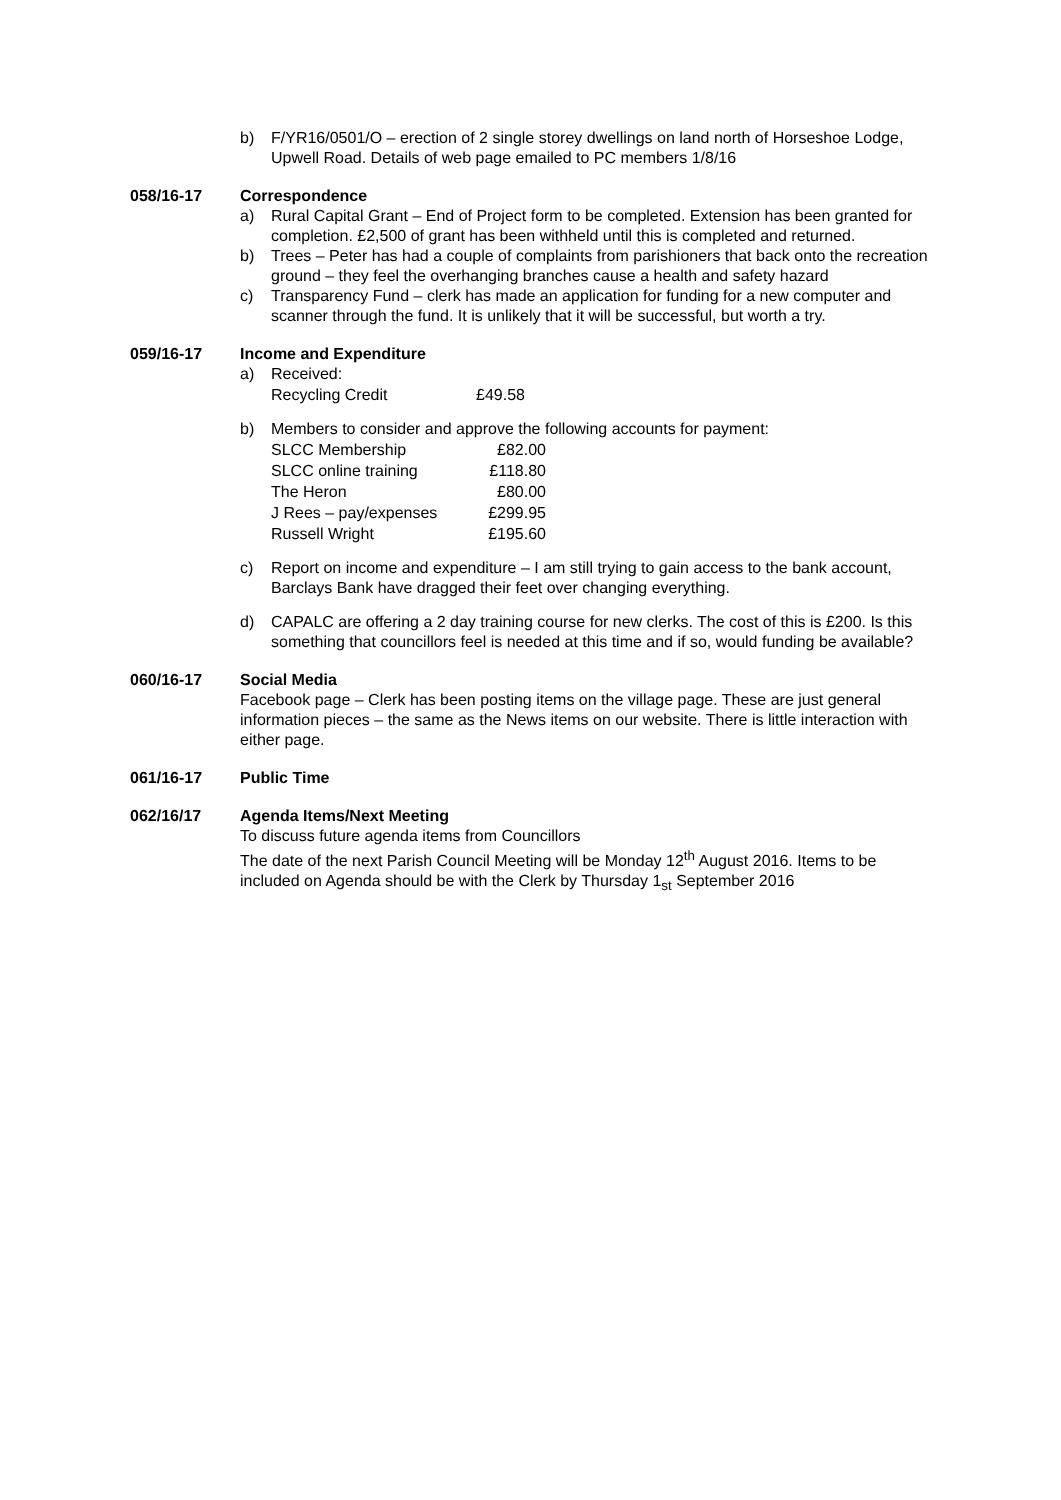b) F/YR16/0501/O – erection of 2 single storey dwellings on land north of Horseshoe Lodge, Upwell Road. Details of web page emailed to PC members 1/8/16
058/16-17 Correspondence
a) Rural Capital Grant – End of Project form to be completed. Extension has been granted for completion. £2,500 of grant has been withheld until this is completed and returned.
b) Trees – Peter has had a couple of complaints from parishioners that back onto the recreation ground – they feel the overhanging branches cause a health and safety hazard
c) Transparency Fund – clerk has made an application for funding for a new computer and scanner through the fund. It is unlikely that it will be successful, but worth a try.
059/16-17 Income and Expenditure
a) Received:
| Recycling Credit | £49.58 |
b) Members to consider and approve the following accounts for payment:
| SLCC Membership | £82.00 |
| SLCC online training | £118.80 |
| The Heron | £80.00 |
| J Rees – pay/expenses | £299.95 |
| Russell Wright | £195.60 |
c) Report on income and expenditure – I am still trying to gain access to the bank account, Barclays Bank have dragged their feet over changing everything.
d) CAPALC are offering a 2 day training course for new clerks. The cost of this is £200. Is this something that councillors feel is needed at this time and if so, would funding be available?
060/16-17 Social Media
Facebook page – Clerk has been posting items on the village page. These are just general information pieces – the same as the News items on our website. There is little interaction with either page.
061/16-17 Public Time
062/16/17 Agenda Items/Next Meeting
To discuss future agenda items from Councillors
The date of the next Parish Council Meeting will be Monday 12<sup>th</sup> August 2016. Items to be included on Agenda should be with the Clerk by Thursday 1<sub>st</sub> September 2016